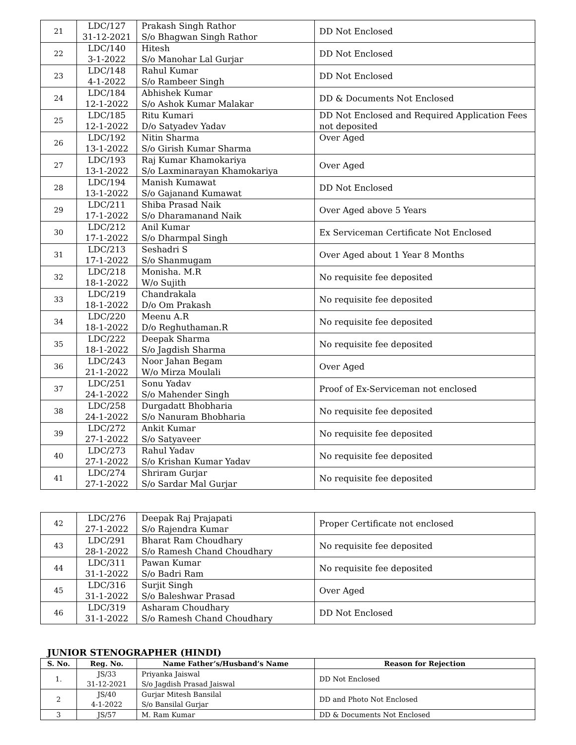| 21 | LDC/127 31-12-2021 | Prakash Singh Rathor S/o Bhagwan Singh Rathor | DD Not Enclosed |
| 22 | LDC/140 3-1-2022 | Hitesh S/o Manohar Lal Gurjar | DD Not Enclosed |
| 23 | LDC/148 4-1-2022 | Rahul Kumar S/o Rambeer Singh | DD Not Enclosed |
| 24 | LDC/184 12-1-2022 | Abhishek Kumar S/o Ashok Kumar Malakar | DD & Documents Not Enclosed |
| 25 | LDC/185 12-1-2022 | Ritu Kumari D/o Satyadev Yadav | DD Not Enclosed and Required Application Fees not deposited |
| 26 | LDC/192 13-1-2022 | Nitin Sharma S/o Girish Kumar Sharma | Over Aged |
| 27 | LDC/193 13-1-2022 | Raj Kumar Khamokariya S/o Laxminarayan Khamokariya | Over Aged |
| 28 | LDC/194 13-1-2022 | Manish Kumawat S/o Gajanand Kumawat | DD Not Enclosed |
| 29 | LDC/211 17-1-2022 | Shiba Prasad Naik S/o Dharamanand Naik | Over Aged above 5 Years |
| 30 | LDC/212 17-1-2022 | Anil Kumar S/o Dharmpal Singh | Ex Serviceman Certificate Not Enclosed |
| 31 | LDC/213 17-1-2022 | Seshadri S S/o Shanmugam | Over Aged about 1 Year 8 Months |
| 32 | LDC/218 18-1-2022 | Monisha. M.R W/o Sujith | No requisite fee deposited |
| 33 | LDC/219 18-1-2022 | Chandrakala D/o Om Prakash | No requisite fee deposited |
| 34 | LDC/220 18-1-2022 | Meenu A.R D/o Reghuthaman.R | No requisite fee deposited |
| 35 | LDC/222 18-1-2022 | Deepak Sharma S/o Jagdish Sharma | No requisite fee deposited |
| 36 | LDC/243 21-1-2022 | Noor Jahan Begam W/o Mirza Moulali | Over Aged |
| 37 | LDC/251 24-1-2022 | Sonu Yadav S/o Mahender Singh | Proof of Ex-Serviceman not enclosed |
| 38 | LDC/258 24-1-2022 | Durgadatt Bhobharia S/o Nanuram Bhobharia | No requisite fee deposited |
| 39 | LDC/272 27-1-2022 | Ankit Kumar S/o Satyaveer | No requisite fee deposited |
| 40 | LDC/273 27-1-2022 | Rahul Yadav S/o Krishan Kumar Yadav | No requisite fee deposited |
| 41 | LDC/274 27-1-2022 | Shriram Gurjar S/o Sardar Mal Gurjar | No requisite fee deposited |
| 42 | LDC/276 27-1-2022 | Deepak Raj Prajapati S/o Rajendra Kumar | Proper Certificate not enclosed |
| 43 | LDC/291 28-1-2022 | Bharat Ram Choudhary S/o Ramesh Chand Choudhary | No requisite fee deposited |
| 44 | LDC/311 31-1-2022 | Pawan Kumar S/o Badri Ram | No requisite fee deposited |
| 45 | LDC/316 31-1-2022 | Surjit Singh S/o Baleshwar Prasad | Over Aged |
| 46 | LDC/319 31-1-2022 | Asharam Choudhary S/o Ramesh Chand Choudhary | DD Not Enclosed |
JUNIOR STENOGRAPHER (HINDI)
| S. No. | Reg. No. | Name Father’s/Husband’s Name | Reason for Rejection |
| --- | --- | --- | --- |
| 1. | JS/33 31-12-2021 | Priyanka Jaiswal S/o Jagdish Prasad Jaiswal | DD Not Enclosed |
| 2 | JS/40 4-1-2022 | Gurjar Mitesh Bansilal S/o Bansilal Gurjar | DD and Photo Not Enclosed |
| 3 | JS/57 | M. Ram Kumar | DD & Documents Not Enclosed |